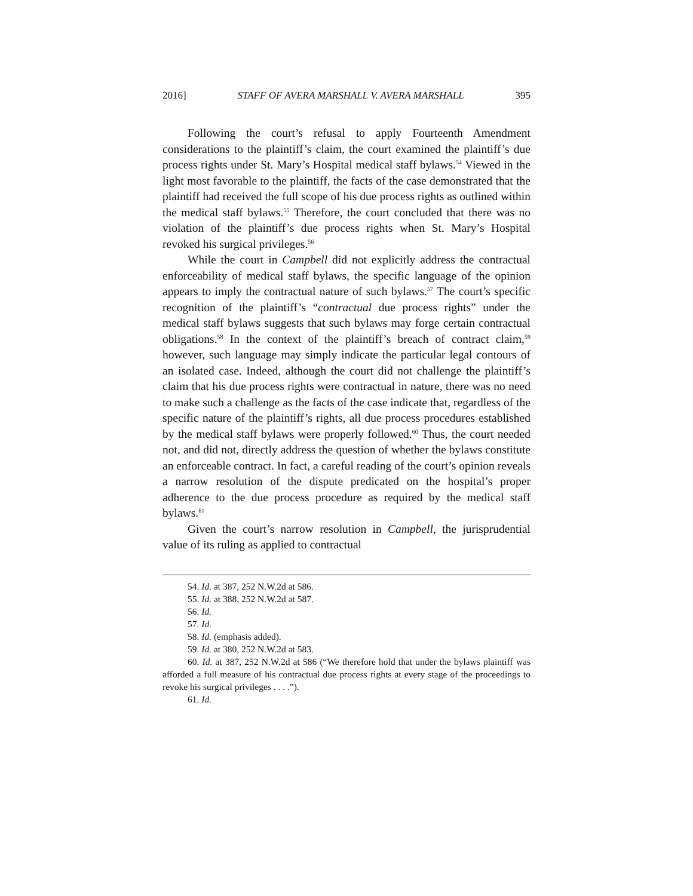2016] STAFF OF AVERA MARSHALL V. AVERA MARSHALL 395
Following the court’s refusal to apply Fourteenth Amendment considerations to the plaintiff’s claim, the court examined the plaintiff’s due process rights under St. Mary’s Hospital medical staff bylaws.<sup>54</sup> Viewed in the light most favorable to the plaintiff, the facts of the case demonstrated that the plaintiff had received the full scope of his due process rights as outlined within the medical staff bylaws.<sup>55</sup> Therefore, the court concluded that there was no violation of the plaintiff’s due process rights when St. Mary’s Hospital revoked his surgical privileges.<sup>56</sup>
While the court in Campbell did not explicitly address the contractual enforceability of medical staff bylaws, the specific language of the opinion appears to imply the contractual nature of such bylaws.<sup>57</sup> The court’s specific recognition of the plaintiff’s “contractual due process rights” under the medical staff bylaws suggests that such bylaws may forge certain contractual obligations.<sup>58</sup> In the context of the plaintiff’s breach of contract claim,<sup>59</sup> however, such language may simply indicate the particular legal contours of an isolated case. Indeed, although the court did not challenge the plaintiff’s claim that his due process rights were contractual in nature, there was no need to make such a challenge as the facts of the case indicate that, regardless of the specific nature of the plaintiff’s rights, all due process procedures established by the medical staff bylaws were properly followed.<sup>60</sup> Thus, the court needed not, and did not, directly address the question of whether the bylaws constitute an enforceable contract. In fact, a careful reading of the court’s opinion reveals a narrow resolution of the dispute predicated on the hospital’s proper adherence to the due process procedure as required by the medical staff bylaws.<sup>61</sup>
Given the court’s narrow resolution in Campbell, the jurisprudential value of its ruling as applied to contractual
54. Id. at 387, 252 N.W.2d at 586.
55. Id. at 388, 252 N.W.2d at 587.
56. Id.
57. Id.
58. Id. (emphasis added).
59. Id. at 380, 252 N.W.2d at 583.
60. Id. at 387, 252 N.W.2d at 586 (“We therefore hold that under the bylaws plaintiff was afforded a full measure of his contractual due process rights at every stage of the proceedings to revoke his surgical privileges . . . .”).
61. Id.